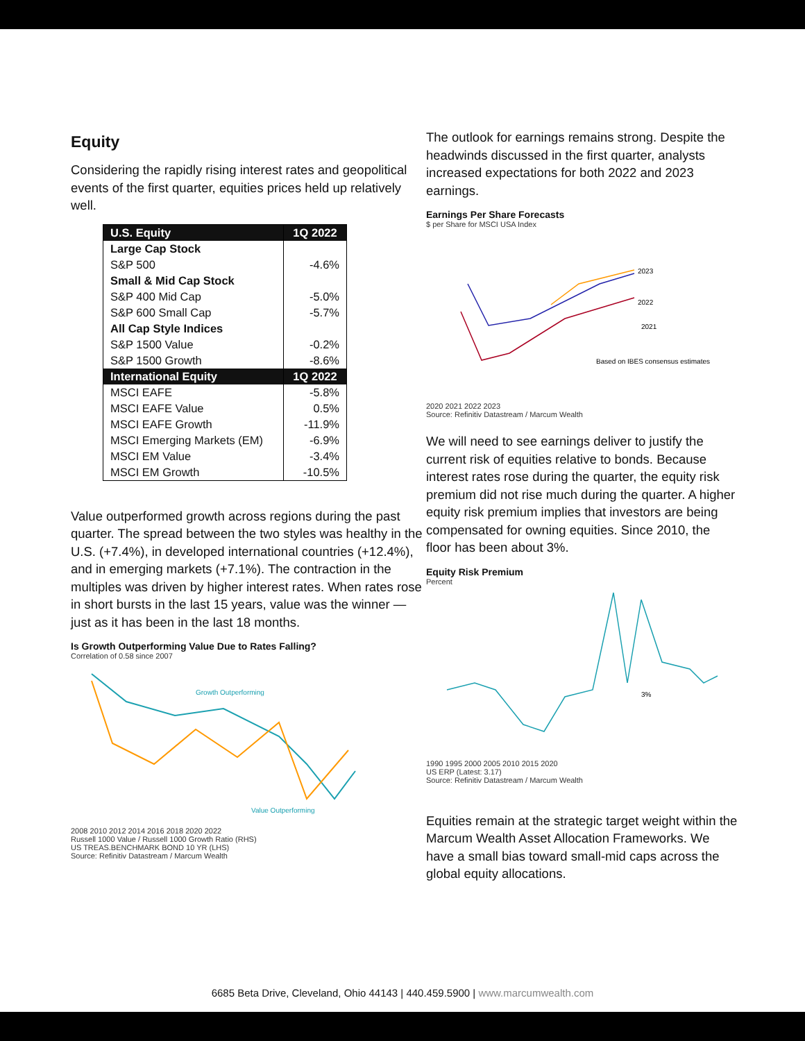Equity
Considering the rapidly rising interest rates and geopolitical events of the first quarter, equities prices held up relatively well.
| U.S. Equity | 1Q 2022 |
| --- | --- |
| Large Cap Stock | |
| S&P 500 | -4.6% |
| Small & Mid Cap Stock | |
| S&P 400 Mid Cap | -5.0% |
| S&P 600 Small Cap | -5.7% |
| All Cap Style Indices | |
| S&P 1500 Value | -0.2% |
| S&P 1500 Growth | -8.6% |
| International Equity | 1Q 2022 |
| MSCI EAFE | -5.8% |
| MSCI EAFE Value | 0.5% |
| MSCI EAFE Growth | -11.9% |
| MSCI Emerging Markets (EM) | -6.9% |
| MSCI EM Value | -3.4% |
| MSCI EM Growth | -10.5% |
Value outperformed growth across regions during the past quarter. The spread between the two styles was healthy in the U.S. (+7.4%), in developed international countries (+12.4%), and in emerging markets (+7.1%). The contraction in the multiples was driven by higher interest rates. When rates rose in short bursts in the last 15 years, value was the winner — just as it has been in the last 18 months.
Is Growth Outperforming Value Due to Rates Falling?
Correlation of 0.58 since 2007
Growth Outperforming
Value Outperforming
2008 2010 2012 2014 2016 2018 2020 2022
Russell 1000 Value / Russell 1000 Growth Ratio (RHS)
US TREAS.BENCHMARK BOND 10 YR (LHS)
Source: Refinitiv Datastream / Marcum Wealth
The outlook for earnings remains strong. Despite the headwinds discussed in the first quarter, analysts increased expectations for both 2022 and 2023 earnings.
Earnings Per Share Forecasts
$ per Share for MSCI USA Index
2023
2022
2021
Based on IBES consensus estimates
2020 2021 2022 2023
Source: Refinitiv Datastream / Marcum Wealth
We will need to see earnings deliver to justify the current risk of equities relative to bonds. Because interest rates rose during the quarter, the equity risk premium did not rise much during the quarter. A higher equity risk premium implies that investors are being compensated for owning equities. Since 2010, the floor has been about 3%.
Equity Risk Premium
Percent
3%
1990 1995 2000 2005 2010 2015 2020
US ERP (Latest: 3.17)
Source: Refinitiv Datastream / Marcum Wealth
Equities remain at the strategic target weight within the Marcum Wealth Asset Allocation Frameworks. We have a small bias toward small-mid caps across the global equity allocations.
6685 Beta Drive, Cleveland, Ohio 44143 | 440.459.5900 | www.marcumwealth.com